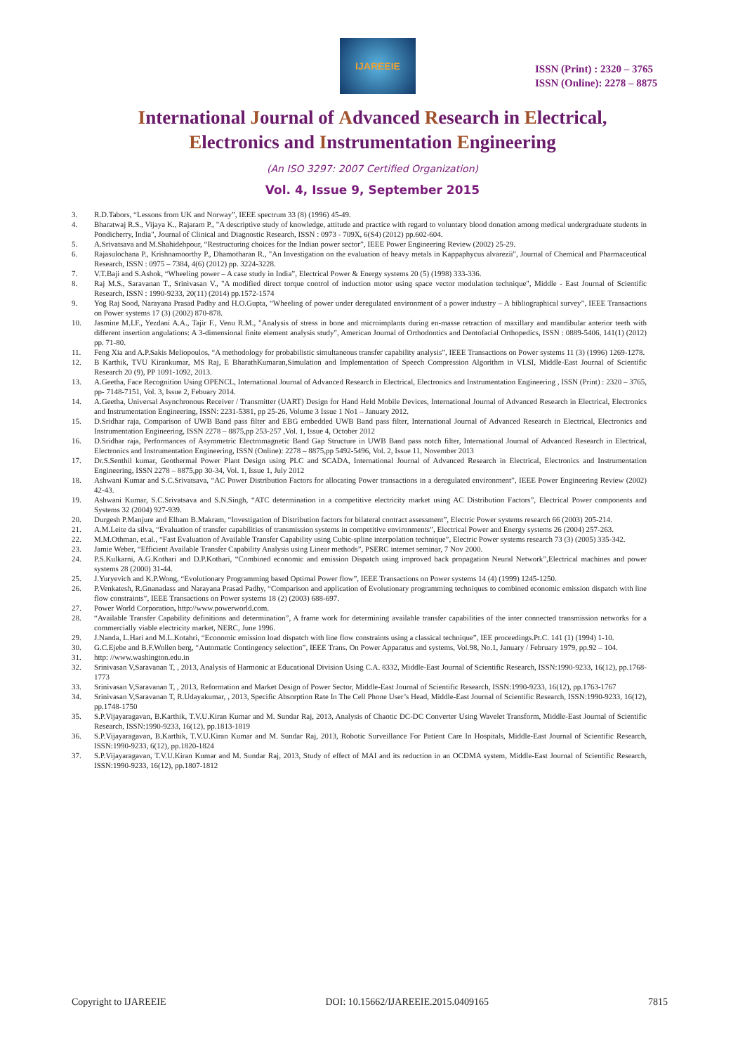IJAREEIE
ISSN (Print) : 2320 – 3765
ISSN (Online): 2278 – 8875
International Journal of Advanced Research in Electrical,
Electronics and Instrumentation Engineering
(An ISO 3297: 2007 Certified Organization)
Vol. 4, Issue 9, September 2015
3. R.D.Tabors, “Lessons from UK and Norway”, IEEE spectrum 33 (8) (1996) 45-49.
4. Bharatwaj R.S., Vijaya K., Rajaram P., "A descriptive study of knowledge, attitude and practice with regard to voluntary blood donation among medical undergraduate students in Pondicherry, India", Journal of Clinical and Diagnostic Research, ISSN : 0973 - 709X, 6(S4) (2012) pp.602-604.
5. A.Srivatsava and M.Shahidehpour, “Restructuring choices for the Indian power sector”, IEEE Power Engineering Review (2002) 25-29.
6. Rajasulochana P., Krishnamoorthy P., Dhamotharan R., "An Investigation on the evaluation of heavy metals in Kappaphycus alvarezii", Journal of Chemical and Pharmaceutical Research, ISSN : 0975 – 7384, 4(6) (2012) pp. 3224-3228.
7. V.T.Baji and S.Ashok, “Wheeling power – A case study in India”, Electrical Power & Energy systems 20 (5) (1998) 333-336.
8. Raj M.S., Saravanan T., Srinivasan V., "A modified direct torque control of induction motor using space vector modulation technique", Middle - East Journal of Scientific Research, ISSN : 1990-9233, 20(11) (2014) pp.1572-1574
9. Yog Raj Sood, Narayana Prasad Padhy and H.O.Gupta, “Wheeling of power under deregulated environment of a power industry – A bibliographical survey”, IEEE Transactions on Power systems 17 (3) (2002) 870-878.
10. Jasmine M.I.F., Yezdani A.A., Tajir F., Venu R.M., "Analysis of stress in bone and microimplants during en-masse retraction of maxillary and mandibular anterior teeth with different insertion angulations: A 3-dimensional finite element analysis study", American Journal of Orthodontics and Dentofacial Orthopedics, ISSN : 0889-5406, 141(1) (2012) pp. 71-80.
11. Feng Xia and A.P.Sakis Meliopoulos, “A methodology for probabilistic simultaneous transfer capability analysis”, IEEE Transactions on Power systems 11 (3) (1996) 1269-1278.
12. B Karthik, TVU Kirankumar, MS Raj, E BharathKumaran,Simulation and Implementation of Speech Compression Algorithm in VLSI, Middle-East Journal of Scientific Research 20 (9), PP 1091-1092, 2013.
13. A.Geetha, Face Recognition Using OPENCL, International Journal of Advanced Research in Electrical, Electronics and Instrumentation Engineering , ISSN (Print) : 2320 – 3765, pp- 7148-7151, Vol. 3, Issue 2, Febuary 2014.
14. A.Geetha, Universal Asynchronous Receiver / Transmitter (UART) Design for Hand Held Mobile Devices, International Journal of Advanced Research in Electrical, Electronics and Instrumentation Engineering, ISSN: 2231-5381, pp 25-26, Volume 3 Issue 1 No1 – January 2012.
15. D.Sridhar raja, Comparison of UWB Band pass filter and EBG embedded UWB Band pass filter, International Journal of Advanced Research in Electrical, Electronics and Instrumentation Engineering, ISSN 2278 – 8875,pp 253-257 ,Vol. 1, Issue 4, October 2012
16. D.Sridhar raja, Performances of Asymmetric Electromagnetic Band Gap Structure in UWB Band pass notch filter, International Journal of Advanced Research in Electrical, Electronics and Instrumentation Engineering, ISSN (Online): 2278 – 8875,pp 5492-5496, Vol. 2, Issue 11, November 2013
17. Dr.S.Senthil kumar, Geothermal Power Plant Design using PLC and SCADA, International Journal of Advanced Research in Electrical, Electronics and Instrumentation Engineering, ISSN 2278 – 8875,pp 30-34, Vol. 1, Issue 1, July 2012
18. Ashwani Kumar and S.C.Srivatsava, “AC Power Distribution Factors for allocating Power transactions in a deregulated environment”, IEEE Power Engineering Review (2002) 42-43.
19. Ashwani Kumar, S.C.Srivatsava and S.N.Singh, “ATC determination in a competitive electricity market using AC Distribution Factors”, Electrical Power components and Systems 32 (2004) 927-939.
20. Durgesh P.Manjure and Elham B.Makram, “Investigation of Distribution factors for bilateral contract assessment”, Electric Power systems research 66 (2003) 205-214.
21. A.M.Leite da silva, “Evaluation of transfer capabilities of transmission systems in competitive environments”, Electrical Power and Energy systems 26 (2004) 257-263.
22. M.M.Othman, et.al., “Fast Evaluation of Available Transfer Capability using Cubic-spline interpolation technique”, Electric Power systems research 73 (3) (2005) 335-342.
23. Jamie Weber, “Efficient Available Transfer Capability Analysis using Linear methods”, PSERC internet seminar, 7 Nov 2000.
24. P.S.Kulkarni, A.G.Kothari and D.P.Kothari, “Combined economic and emission Dispatch using improved back propagation Neural Network”,Electrical machines and power systems 28 (2000) 31-44.
25. J.Yuryevich and K.P.Wong, “Evolutionary Programming based Optimal Power flow”, IEEE Transactions on Power systems 14 (4) (1999) 1245-1250.
26. P.Venkatesh, R.Gnanadass and Narayana Prasad Padhy, “Comparison and application of Evolutionary programming techniques to combined economic emission dispatch with line flow constraints”, IEEE Transactions on Power systems 18 (2) (2003) 688-697.
27. Power World Corporation, http://www.powerworld.com.
28. “Available Transfer Capability definitions and determination”, A frame work for determining available transfer capabilities of the inter connected transmission networks for a commercially viable electricity market, NERC, June 1996.
29. J.Nanda, L.Hari and M.L.Kotahri, “Economic emission load dispatch with line flow constraints using a classical technique”, IEE proceedings.Pt.C. 141 (1) (1994) 1-10.
30. G.C.Ejebe and B.F.Wollen berg, “Automatic Contingency selection”, IEEE Trans. On Power Apparatus and systems, Vol.98, No.1, January / February 1979, pp.92 – 104.
31. http: //www.washington.edu.in
32. Srinivasan V,Saravanan T, , 2013, Analysis of Harmonic at Educational Division Using C.A. 8332, Middle-East Journal of Scientific Research, ISSN:1990-9233, 16(12), pp.1768-1773
33. Srinivasan V,Saravanan T, , 2013, Reformation and Market Design of Power Sector, Middle-East Journal of Scientific Research, ISSN:1990-9233, 16(12), pp.1763-1767
34. Srinivasan V,Saravanan T, R.Udayakumar, , 2013, Specific Absorption Rate In The Cell Phone User’s Head, Middle-East Journal of Scientific Research, ISSN:1990-9233, 16(12), pp.1748-1750
35. S.P.Vijayaragavan, B.Karthik, T.V.U.Kiran Kumar and M. Sundar Raj, 2013, Analysis of Chaotic DC-DC Converter Using Wavelet Transform, Middle-East Journal of Scientific Research, ISSN:1990-9233, 16(12), pp.1813-1819
36. S.P.Vijayaragavan, B.Karthik, T.V.U.Kiran Kumar and M. Sundar Raj, 2013, Robotic Surveillance For Patient Care In Hospitals, Middle-East Journal of Scientific Research, ISSN:1990-9233, 6(12), pp.1820-1824
37. S.P.Vijayaragavan, T.V.U.Kiran Kumar and M. Sundar Raj, 2013, Study of effect of MAI and its reduction in an OCDMA system, Middle-East Journal of Scientific Research, ISSN:1990-9233, 16(12), pp.1807-1812
Copyright to IJAREEIE DOI: 10.15662/IJAREEIE.2015.0409165 7815